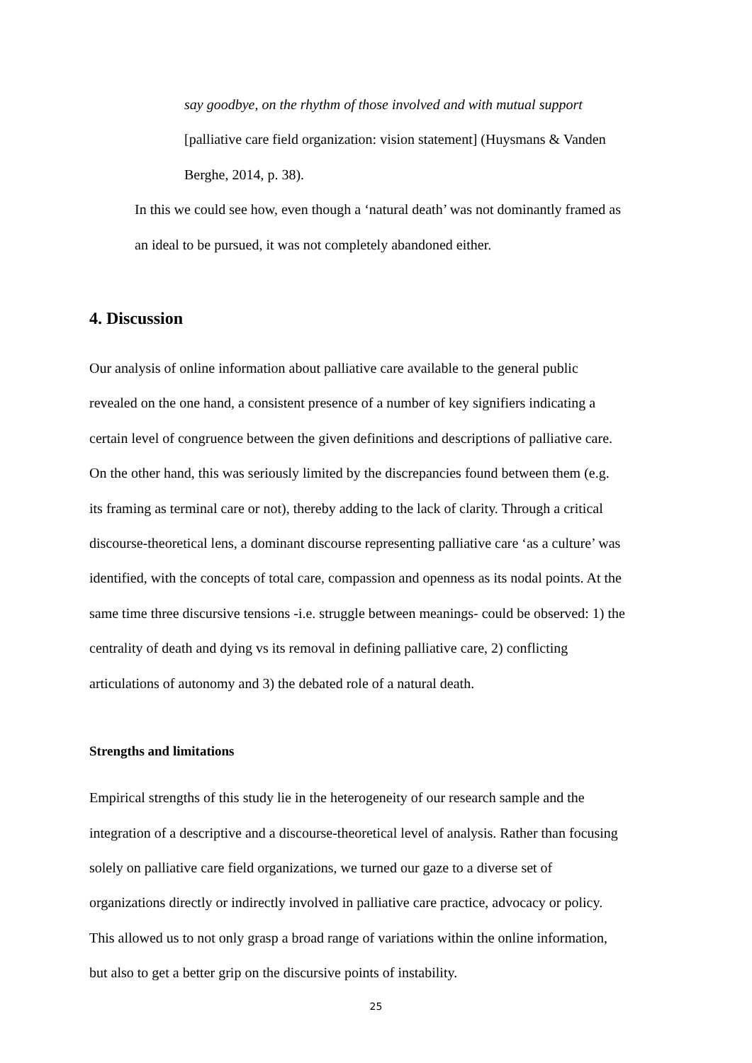say goodbye, on the rhythm of those involved and with mutual support
[palliative care field organization: vision statement] (Huysmans & Vanden
Berghe, 2014, p. 38).
In this we could see how, even though a ‘natural death’ was not dominantly framed as
an ideal to be pursued, it was not completely abandoned either.
4. Discussion
Our analysis of online information about palliative care available to the general public
revealed on the one hand, a consistent presence of a number of key signifiers indicating a
certain level of congruence between the given definitions and descriptions of palliative care.
On the other hand, this was seriously limited by the discrepancies found between them (e.g.
its framing as terminal care or not), thereby adding to the lack of clarity. Through a critical
discourse-theoretical lens, a dominant discourse representing palliative care ‘as a culture’ was
identified, with the concepts of total care, compassion and openness as its nodal points. At the
same time three discursive tensions -i.e. struggle between meanings- could be observed: 1) the
centrality of death and dying vs its removal in defining palliative care, 2) conflicting
articulations of autonomy and 3) the debated role of a natural death.
Strengths and limitations
Empirical strengths of this study lie in the heterogeneity of our research sample and the
integration of a descriptive and a discourse-theoretical level of analysis. Rather than focusing
solely on palliative care field organizations, we turned our gaze to a diverse set of
organizations directly or indirectly involved in palliative care practice, advocacy or policy.
This allowed us to not only grasp a broad range of variations within the online information,
but also to get a better grip on the discursive points of instability.
25